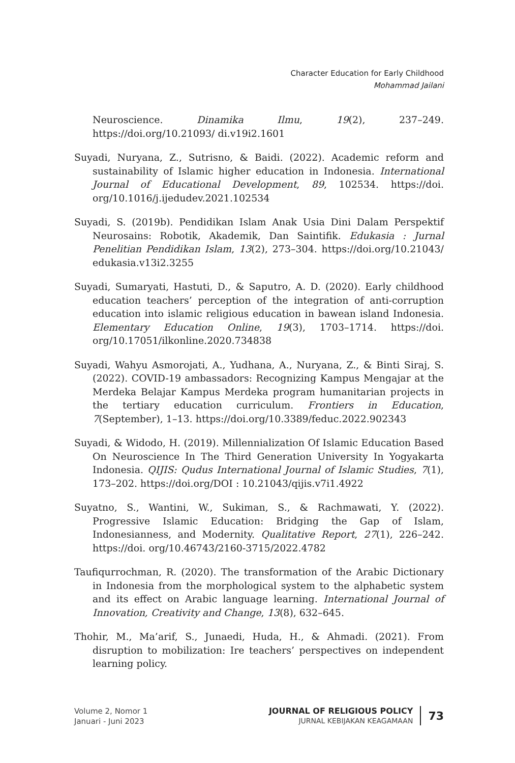Character Education for Early Childhood
Mohammad Jailani
Neuroscience. Dinamika Ilmu, 19(2), 237–249. https://doi.org/10.21093/ di.v19i2.1601
Suyadi, Nuryana, Z., Sutrisno, & Baidi. (2022). Academic reform and sustainability of Islamic higher education in Indonesia. International Journal of Educational Development, 89, 102534. https://doi. org/10.1016/j.ijedudev.2021.102534
Suyadi, S. (2019b). Pendidikan Islam Anak Usia Dini Dalam Perspektif Neurosains: Robotik, Akademik, Dan Saintifik. Edukasia : Jurnal Penelitian Pendidikan Islam, 13(2), 273–304. https://doi.org/10.21043/ edukasia.v13i2.3255
Suyadi, Sumaryati, Hastuti, D., & Saputro, A. D. (2020). Early childhood education teachers’ perception of the integration of anti-corruption education into islamic religious education in bawean island Indonesia. Elementary Education Online, 19(3), 1703–1714. https://doi. org/10.17051/ilkonline.2020.734838
Suyadi, Wahyu Asmorojati, A., Yudhana, A., Nuryana, Z., & Binti Siraj, S. (2022). COVID-19 ambassadors: Recognizing Kampus Mengajar at the Merdeka Belajar Kampus Merdeka program humanitarian projects in the tertiary education curriculum. Frontiers in Education, 7(September), 1–13. https://doi.org/10.3389/feduc.2022.902343
Suyadi, & Widodo, H. (2019). Millennialization Of Islamic Education Based On Neuroscience In The Third Generation University In Yogyakarta Indonesia. QIJIS: Qudus International Journal of Islamic Studies, 7(1), 173–202. https://doi.org/DOI : 10.21043/qijis.v7i1.4922
Suyatno, S., Wantini, W., Sukiman, S., & Rachmawati, Y. (2022). Progressive Islamic Education: Bridging the Gap of Islam, Indonesianness, and Modernity. Qualitative Report, 27(1), 226–242. https://doi. org/10.46743/2160-3715/2022.4782
Taufiqurrochman, R. (2020). The transformation of the Arabic Dictionary in Indonesia from the morphological system to the alphabetic system and its effect on Arabic language learning. International Journal of Innovation, Creativity and Change, 13(8), 632–645.
Thohir, M., Ma’arif, S., Junaedi, Huda, H., & Ahmadi. (2021). From disruption to mobilization: Ire teachers’ perspectives on independent learning policy.
Volume 2, Nomor 1
Januari - Juni 2023
JOURNAL OF RELIGIOUS POLICY
JURNAL KEBIJAKAN KEAGAMAAN
73